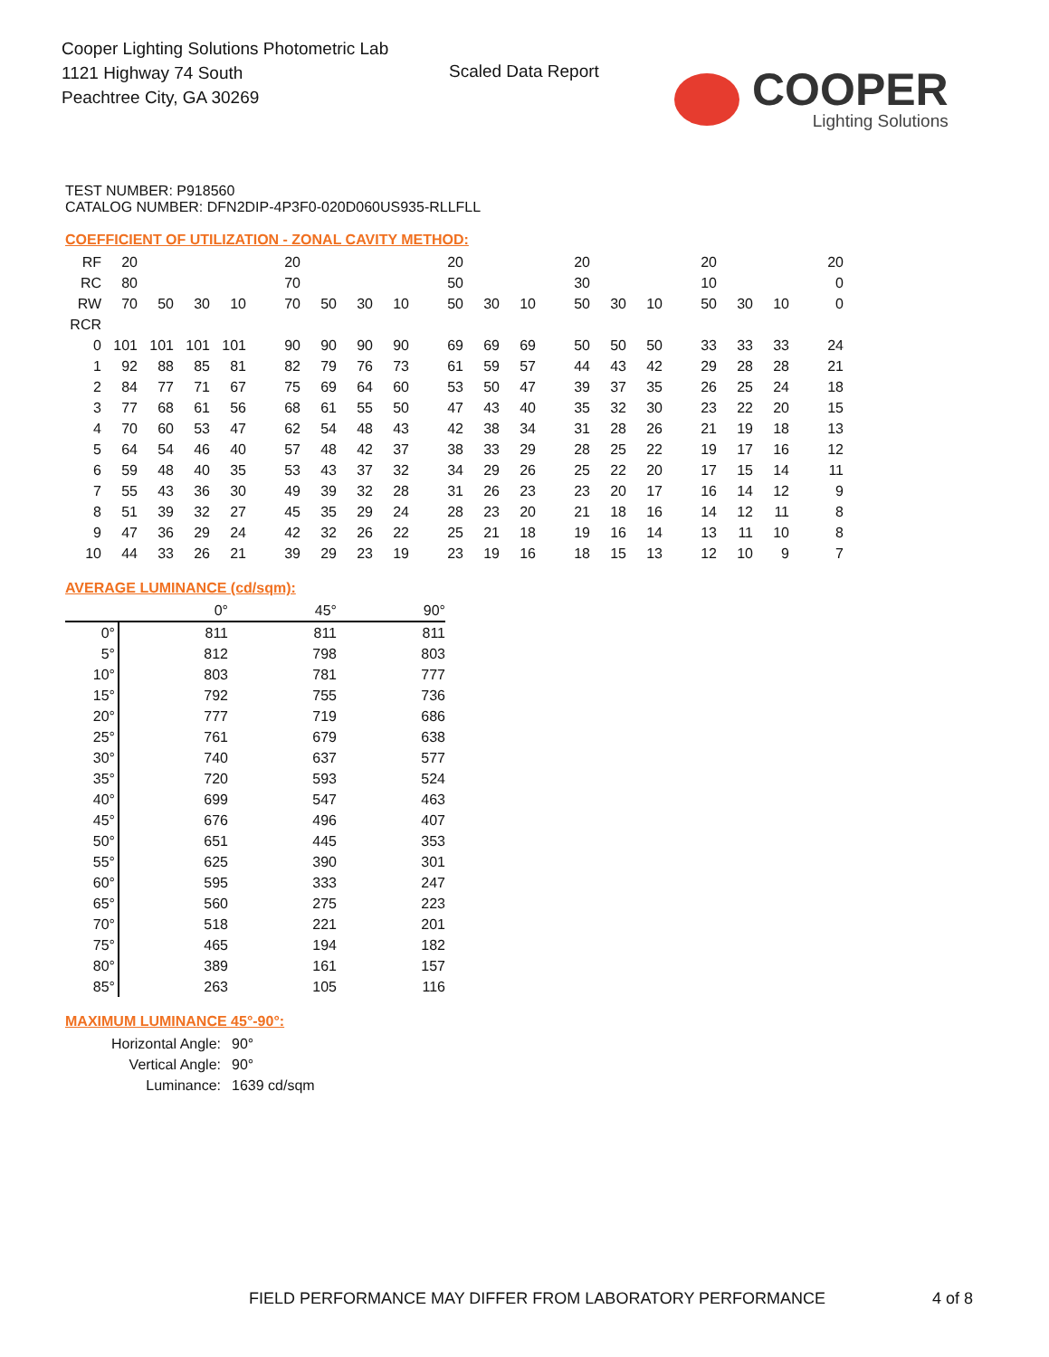Cooper Lighting Solutions Photometric Lab
1121 Highway 74 South
Peachtree City, GA 30269
Scaled Data Report
COOPER
Lighting Solutions
TEST NUMBER: P918560
CATALOG NUMBER: DFN2DIP-4P3F0-020D060US935-RLLFLL
COEFFICIENT OF UTILIZATION - ZONAL CAVITY METHOD:
| RF | 20 | | | | 20 | | | | 20 | | | 20 | | | 20 | | | 20 |
| RC | 80 | | | | 70 | | | | 50 | | | 30 | | | 10 | | | 0 |
| RW | 70 | 50 | 30 | 10 | 70 | 50 | 30 | 10 | 50 | 30 | 10 | 50 | 30 | 10 | 50 | 30 | 10 | 0 |
| RCR | | | | | | | | | | | | | | | | | | |
| 0 | 101 | 101 | 101 | 101 | 90 | 90 | 90 | 90 | 69 | 69 | 69 | 50 | 50 | 50 | 33 | 33 | 33 | 24 |
| 1 | 92 | 88 | 85 | 81 | 82 | 79 | 76 | 73 | 61 | 59 | 57 | 44 | 43 | 42 | 29 | 28 | 28 | 21 |
| 2 | 84 | 77 | 71 | 67 | 75 | 69 | 64 | 60 | 53 | 50 | 47 | 39 | 37 | 35 | 26 | 25 | 24 | 18 |
| 3 | 77 | 68 | 61 | 56 | 68 | 61 | 55 | 50 | 47 | 43 | 40 | 35 | 32 | 30 | 23 | 22 | 20 | 15 |
| 4 | 70 | 60 | 53 | 47 | 62 | 54 | 48 | 43 | 42 | 38 | 34 | 31 | 28 | 26 | 21 | 19 | 18 | 13 |
| 5 | 64 | 54 | 46 | 40 | 57 | 48 | 42 | 37 | 38 | 33 | 29 | 28 | 25 | 22 | 19 | 17 | 16 | 12 |
| 6 | 59 | 48 | 40 | 35 | 53 | 43 | 37 | 32 | 34 | 29 | 26 | 25 | 22 | 20 | 17 | 15 | 14 | 11 |
| 7 | 55 | 43 | 36 | 30 | 49 | 39 | 32 | 28 | 31 | 26 | 23 | 23 | 20 | 17 | 16 | 14 | 12 | 9 |
| 8 | 51 | 39 | 32 | 27 | 45 | 35 | 29 | 24 | 28 | 23 | 20 | 21 | 18 | 16 | 14 | 12 | 11 | 8 |
| 9 | 47 | 36 | 29 | 24 | 42 | 32 | 26 | 22 | 25 | 21 | 18 | 19 | 16 | 14 | 13 | 11 | 10 | 8 |
| 10 | 44 | 33 | 26 | 21 | 39 | 29 | 23 | 19 | 23 | 19 | 16 | 18 | 15 | 13 | 12 | 10 | 9 | 7 |
AVERAGE LUMINANCE (cd/sqm):
| | 0° | 45° | 90° |
| 0° | 811 | 811 | 811 |
| 5° | 812 | 798 | 803 |
| 10° | 803 | 781 | 777 |
| 15° | 792 | 755 | 736 |
| 20° | 777 | 719 | 686 |
| 25° | 761 | 679 | 638 |
| 30° | 740 | 637 | 577 |
| 35° | 720 | 593 | 524 |
| 40° | 699 | 547 | 463 |
| 45° | 676 | 496 | 407 |
| 50° | 651 | 445 | 353 |
| 55° | 625 | 390 | 301 |
| 60° | 595 | 333 | 247 |
| 65° | 560 | 275 | 223 |
| 70° | 518 | 221 | 201 |
| 75° | 465 | 194 | 182 |
| 80° | 389 | 161 | 157 |
| 85° | 263 | 105 | 116 |
MAXIMUM LUMINANCE 45°-90°:
| Horizontal Angle: | 90° |
| Vertical Angle: | 90° |
| Luminance: | 1639 cd/sqm |
FIELD PERFORMANCE MAY DIFFER FROM LABORATORY PERFORMANCE
4 of 8